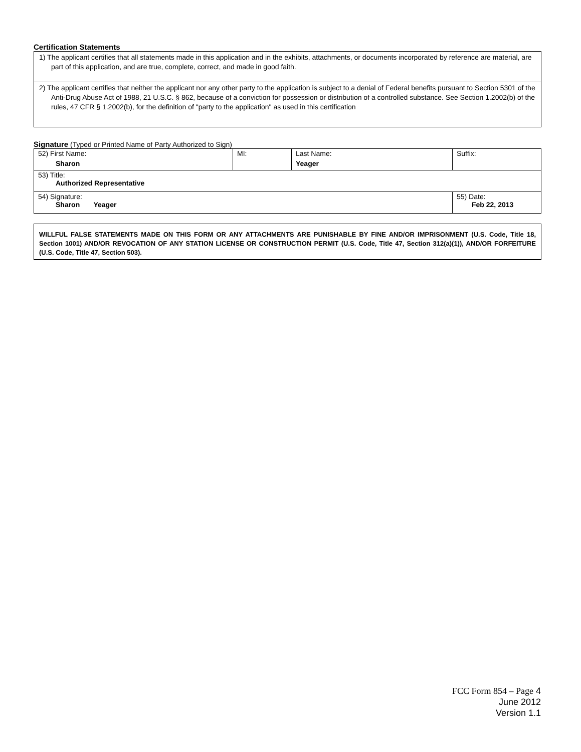Certification Statements
1) The applicant certifies that all statements made in this application and in the exhibits, attachments, or documents incorporated by reference are material, are part of this application, and are true, complete, correct, and made in good faith.
2) The applicant certifies that neither the applicant nor any other party to the application is subject to a denial of Federal benefits pursuant to Section 5301 of the Anti-Drug Abuse Act of 1988, 21 U.S.C. § 862, because of a conviction for possession or distribution of a controlled substance. See Section 1.2002(b) of the rules, 47 CFR § 1.2002(b), for the definition of "party to the application" as used in this certification
Signature (Typed or Printed Name of Party Authorized to Sign)
| 52) First Name: Sharon | MI: | Last Name: Yeager | Suffix: |
| 53) Title: Authorized Representative | | | |
| 54) Signature: Sharon Yeager | | | 55) Date: Feb 22, 2013 |
WILLFUL FALSE STATEMENTS MADE ON THIS FORM OR ANY ATTACHMENTS ARE PUNISHABLE BY FINE AND/OR IMPRISONMENT (U.S. Code, Title 18, Section 1001) AND/OR REVOCATION OF ANY STATION LICENSE OR CONSTRUCTION PERMIT (U.S. Code, Title 47, Section 312(a)(1)), AND/OR FORFEITURE (U.S. Code, Title 47, Section 503).
FCC Form 854 – Page 4
June 2012
Version 1.1